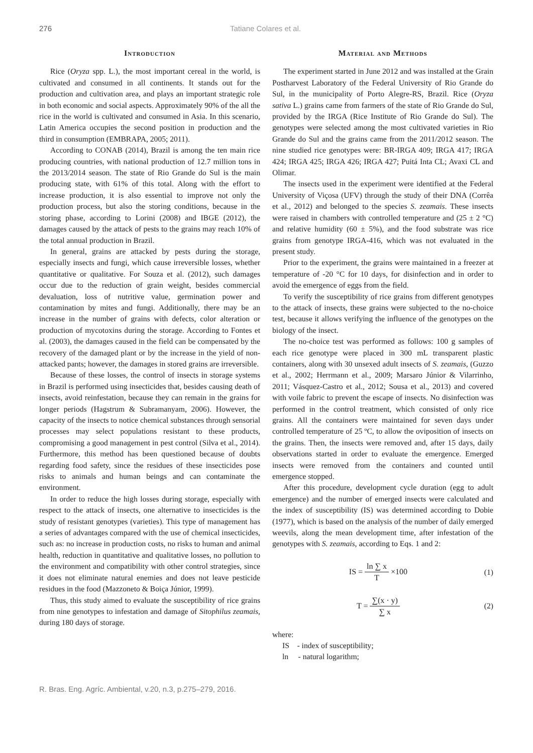276 Tatiane Colares et al.
Introduction
Rice (Oryza spp. L.), the most important cereal in the world, is cultivated and consumed in all continents. It stands out for the production and cultivation area, and plays an important strategic role in both economic and social aspects. Approximately 90% of the all the rice in the world is cultivated and consumed in Asia. In this scenario, Latin America occupies the second position in production and the third in consumption (EMBRAPA, 2005; 2011).
According to CONAB (2014), Brazil is among the ten main rice producing countries, with national production of 12.7 million tons in the 2013/2014 season. The state of Rio Grande do Sul is the main producing state, with 61% of this total. Along with the effort to increase production, it is also essential to improve not only the production process, but also the storing conditions, because in the storing phase, according to Lorini (2008) and IBGE (2012), the damages caused by the attack of pests to the grains may reach 10% of the total annual production in Brazil.
In general, grains are attacked by pests during the storage, especially insects and fungi, which cause irreversible losses, whether quantitative or qualitative. For Souza et al. (2012), such damages occur due to the reduction of grain weight, besides commercial devaluation, loss of nutritive value, germination power and contamination by mites and fungi. Additionally, there may be an increase in the number of grains with defects, color alteration or production of mycotoxins during the storage. According to Fontes et al. (2003), the damages caused in the field can be compensated by the recovery of the damaged plant or by the increase in the yield of non-attacked pants; however, the damages in stored grains are irreversible.
Because of these losses, the control of insects in storage systems in Brazil is performed using insecticides that, besides causing death of insects, avoid reinfestation, because they can remain in the grains for longer periods (Hagstrum & Subramanyam, 2006). However, the capacity of the insects to notice chemical substances through sensorial processes may select populations resistant to these products, compromising a good management in pest control (Silva et al., 2014). Furthermore, this method has been questioned because of doubts regarding food safety, since the residues of these insecticides pose risks to animals and human beings and can contaminate the environment.
In order to reduce the high losses during storage, especially with respect to the attack of insects, one alternative to insecticides is the study of resistant genotypes (varieties). This type of management has a series of advantages compared with the use of chemical insecticides, such as: no increase in production costs, no risks to human and animal health, reduction in quantitative and qualitative losses, no pollution to the environment and compatibility with other control strategies, since it does not eliminate natural enemies and does not leave pesticide residues in the food (Mazzoneto & Boiça Júnior, 1999).
Thus, this study aimed to evaluate the susceptibility of rice grains from nine genotypes to infestation and damage of Sitophilus zeamais, during 180 days of storage.
Material and Methods
The experiment started in June 2012 and was installed at the Grain Postharvest Laboratory of the Federal University of Rio Grande do Sul, in the municipality of Porto Alegre-RS, Brazil. Rice (Oryza sativa L.) grains came from farmers of the state of Rio Grande do Sul, provided by the IRGA (Rice Institute of Rio Grande do Sul). The genotypes were selected among the most cultivated varieties in Rio Grande do Sul and the grains came from the 2011/2012 season. The nine studied rice genotypes were: BR-IRGA 409; IRGA 417; IRGA 424; IRGA 425; IRGA 426; IRGA 427; Puitá Inta CL; Avaxi CL and Olimar.
The insects used in the experiment were identified at the Federal University of Viçosa (UFV) through the study of their DNA (Corrêa et al., 2012) and belonged to the species S. zeamais. These insects were raised in chambers with controlled temperature and (25 ± 2 °C) and relative humidity (60 ± 5%), and the food substrate was rice grains from genotype IRGA-416, which was not evaluated in the present study.
Prior to the experiment, the grains were maintained in a freezer at temperature of -20 °C for 10 days, for disinfection and in order to avoid the emergence of eggs from the field.
To verify the susceptibility of rice grains from different genotypes to the attack of insects, these grains were subjected to the no-choice test, because it allows verifying the influence of the genotypes on the biology of the insect.
The no-choice test was performed as follows: 100 g samples of each rice genotype were placed in 300 mL transparent plastic containers, along with 30 unsexed adult insects of S. zeamais, (Guzzo et al., 2002; Herrmann et al., 2009; Marsaro Júnior & Vilarrinho, 2011; Vásquez-Castro et al., 2012; Sousa et al., 2013) and covered with voile fabric to prevent the escape of insects. No disinfection was performed in the control treatment, which consisted of only rice grains. All the containers were maintained for seven days under controlled temperature of 25 ºC, to allow the oviposition of insects on the grains. Then, the insects were removed and, after 15 days, daily observations started in order to evaluate the emergence. Emerged insects were removed from the containers and counted until emergence stopped.
After this procedure, development cycle duration (egg to adult emergence) and the number of emerged insects were calculated and the index of susceptibility (IS) was determined according to Dobie (1977), which is based on the analysis of the number of daily emerged weevils, along the mean development time, after infestation of the genotypes with S. zeamais, according to Eqs. 1 and 2:
IS = ln ∑ x T ×100 (1)
T = ∑(x · y) ∑ x (2)
where:
IS - index of susceptibility;
ln - natural logarithm;
R. Bras. Eng. Agríc. Ambiental, v.20, n.3, p.275–279, 2016.